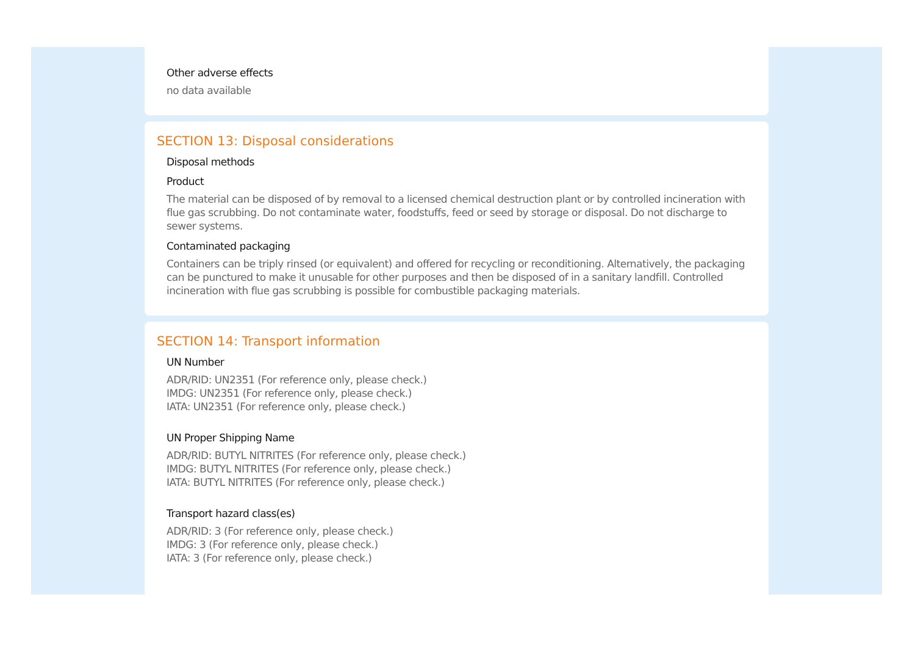Other adverse effects
no data available
SECTION 13: Disposal considerations
Disposal methods
Product
The material can be disposed of by removal to a licensed chemical destruction plant or by controlled incineration with flue gas scrubbing. Do not contaminate water, foodstuffs, feed or seed by storage or disposal. Do not discharge to sewer systems.
Contaminated packaging
Containers can be triply rinsed (or equivalent) and offered for recycling or reconditioning. Alternatively, the packaging can be punctured to make it unusable for other purposes and then be disposed of in a sanitary landfill. Controlled incineration with flue gas scrubbing is possible for combustible packaging materials.
SECTION 14: Transport information
UN Number
ADR/RID: UN2351 (For reference only, please check.)
IMDG: UN2351 (For reference only, please check.)
IATA: UN2351 (For reference only, please check.)
UN Proper Shipping Name
ADR/RID: BUTYL NITRITES (For reference only, please check.)
IMDG: BUTYL NITRITES (For reference only, please check.)
IATA: BUTYL NITRITES (For reference only, please check.)
Transport hazard class(es)
ADR/RID: 3 (For reference only, please check.)
IMDG: 3 (For reference only, please check.)
IATA: 3 (For reference only, please check.)